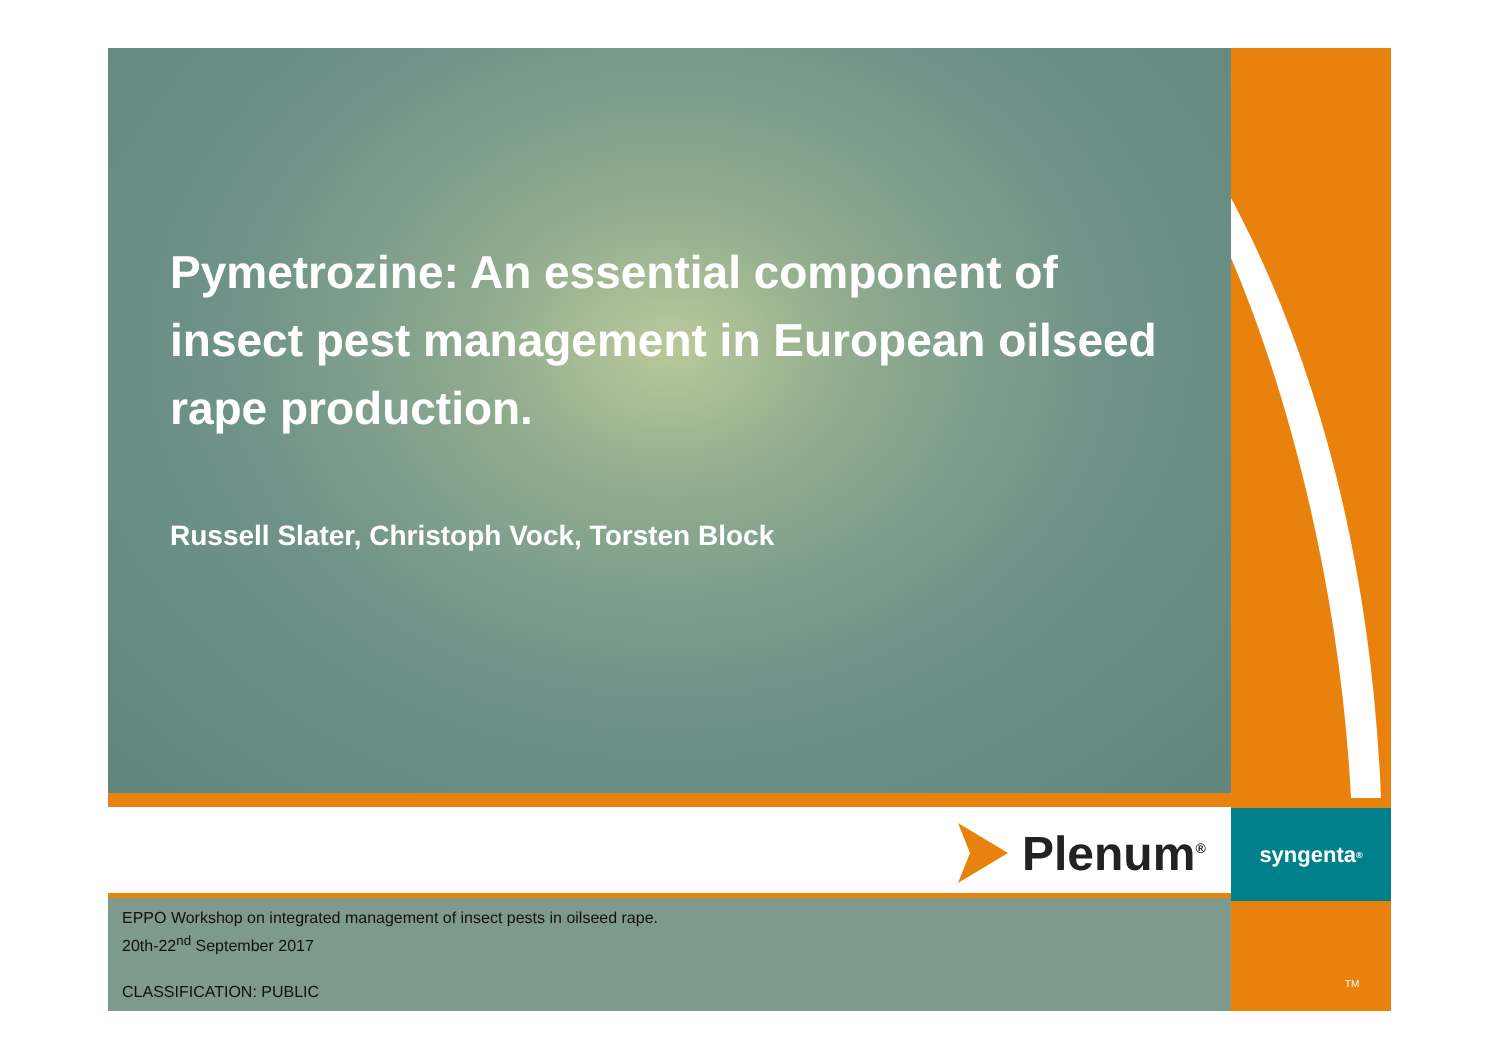syngenta<sup>®</sup>
Pymetrozine: An essential component of insect pest management in European oilseed rape production.
Russell Slater, Christoph Vock, Torsten Block
Plenum<sup>®</sup>
EPPO Workshop on integrated management of insect pests in oilseed rape.
20th-22<sup>nd</sup> September 2017
CLASSIFICATION: PUBLIC
TM